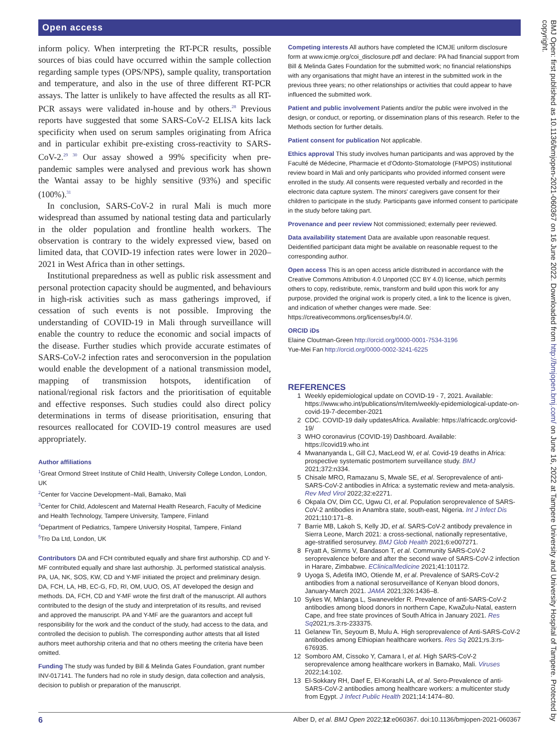Open access
inform policy. When interpreting the RT-PCR results, possible sources of bias could have occurred within the sample collection regarding sample types (OPS/NPS), sample quality, transportation and temperature, and also in the use of three different RT-PCR assays. The latter is unlikely to have affected the results as all RT-PCR assays were validated in-house and by others.<sup>28</sup> Previous reports have suggested that some SARS-CoV-2 ELISA kits lack specificity when used on serum samples originating from Africa and in particular exhibit pre-existing cross-reactivity to SARS-CoV-2.<sup>29 30</sup> Our assay showed a 99% specificity when pre-pandemic samples were analysed and previous work has shown the Wantai assay to be highly sensitive (93%) and specific (100%).<sup>31</sup>
In conclusion, SARS-CoV-2 in rural Mali is much more widespread than assumed by national testing data and particularly in the older population and frontline health workers. The observation is contrary to the widely expressed view, based on limited data, that COVID-19 infection rates were lower in 2020–2021 in West Africa than in other settings.
Institutional preparedness as well as public risk assessment and personal protection capacity should be augmented, and behaviours in high-risk activities such as mass gatherings improved, if cessation of such events is not possible. Improving the understanding of COVID-19 in Mali through surveillance will enable the country to reduce the economic and social impacts of the disease. Further studies which provide accurate estimates of SARS-CoV-2 infection rates and seroconversion in the population would enable the development of a national transmission model, mapping of transmission hotspots, identification of national/regional risk factors and the prioritisation of equitable and effective responses. Such studies could also direct policy determinations in terms of disease prioritisation, ensuring that resources reallocated for COVID-19 control measures are used appropriately.
Author affiliations
<sup>1</sup> Great Ormond Street Institute of Child Health, University College London, London, UK
<sup>2</sup> Center for Vaccine Development–Mali, Bamako, Mali
<sup>3</sup> Center for Child, Adolescent and Maternal Health Research, Faculty of Medicine and Health Technology, Tampere University, Tampere, Finland
<sup>4</sup> Department of Pediatrics, Tampere University Hospital, Tampere, Finland
<sup>5</sup> Tro Da Ltd, London, UK
Contributors DA and FCH contributed equally and share first authorship. CD and Y-MF contributed equally and share last authorship. JL performed statistical analysis. PA, UA, NK, SOS, KW, CD and Y-MF initiated the project and preliminary design. DA, FCH, LA, HB, EC-G, FD, RI, OM, UUO, OS, AT developed the design and methods. DA, FCH, CD and Y-MF wrote the first draft of the manuscript. All authors contributed to the design of the study and interpretation of its results, and revised and approved the manuscript. PA and Y-MF are the guarantors and accept full responsibility for the work and the conduct of the study, had access to the data, and controlled the decision to publish. The corresponding author attests that all listed authors meet authorship criteria and that no others meeting the criteria have been omitted.
Funding The study was funded by Bill & Melinda Gates Foundation, grant number INV-017141. The funders had no role in study design, data collection and analysis, decision to publish or preparation of the manuscript.
Competing interests All authors have completed the ICMJE uniform disclosure form at www.icmje.org/coi_disclosure.pdf and declare: PA had financial support from Bill & Melinda Gates Foundation for the submitted work; no financial relationships with any organisations that might have an interest in the submitted work in the previous three years; no other relationships or activities that could appear to have influenced the submitted work.
Patient and public involvement Patients and/or the public were involved in the design, or conduct, or reporting, or dissemination plans of this research. Refer to the Methods section for further details.
Patient consent for publication Not applicable.
Ethics approval This study involves human participants and was approved by the Faculté de Médecine, Pharmacie et d'Odonto-Stomatologie (FMPOS) institutional review board in Mali and only participants who provided informed consent were enrolled in the study. All consents were requested verbally and recorded in the electronic data capture system. The minors' caregivers gave consent for their children to participate in the study. Participants gave informed consent to participate in the study before taking part.
Provenance and peer review Not commissioned; externally peer reviewed.
Data availability statement Data are available upon reasonable request. Deidentified participant data might be available on reasonable request to the corresponding author.
Open access This is an open access article distributed in accordance with the Creative Commons Attribution 4.0 Unported (CC BY 4.0) license, which permits others to copy, redistribute, remix, transform and build upon this work for any purpose, provided the original work is properly cited, a link to the licence is given, and indication of whether changes were made. See: https://creativecommons.org/licenses/by/4.0/.
ORCID iDs
Elaine Cloutman-Green http://orcid.org/0000-0001-7534-3196
Yue-Mei Fan http://orcid.org/0000-0002-3241-6225
REFERENCES
1 Weekly epidemiological update on COVID-19 - 7, 2021. Available: https://www.who.int/publications/m/item/weekly-epidemiological-update-on-covid-19-7-december-2021
2 CDC. COVID-19 daily updatesAfrica. Available: https://africacdc.org/covid-19/
3 WHO coronavirus (COVID-19) Dashboard. Available: https://covid19.who.int
4 Mwananyanda L, Gill CJ, MacLeod W, et al. Covid-19 deaths in Africa: prospective systematic postmortem surveillance study. BMJ 2021;372:n334.
5 Chisale MRO, Ramazanu S, Mwale SE, et al. Seroprevalence of anti-SARS-CoV-2 antibodies in Africa: a systematic review and meta-analysis. Rev Med Virol 2022;32:e2271.
6 Okpala OV, Dim CC, Ugwu CI, et al. Population seroprevalence of SARS-CoV-2 antibodies in Anambra state, south-east, Nigeria. Int J Infect Dis 2021;110:171–8.
7 Barrie MB, Lakoh S, Kelly JD, et al. SARS-CoV-2 antibody prevalence in Sierra Leone, March 2021: a cross-sectional, nationally representative, age-stratified serosurvey. BMJ Glob Health 2021;6:e007271.
8 Fryatt A, Simms V, Bandason T, et al. Community SARS-CoV-2 seroprevalence before and after the second wave of SARS-CoV-2 infection in Harare, Zimbabwe. EClinicalMedicine 2021;41:101172.
9 Uyoga S, Adetifa IMO, Otiende M, et al. Prevalence of SARS-CoV-2 antibodies from a national serosurveillance of Kenyan blood donors, January-March 2021. JAMA 2021;326:1436–8.
10 Sykes W, Mhlanga L, Swanevelder R. Prevalence of anti-SARS-CoV-2 antibodies among blood donors in northern Cape, KwaZulu-Natal, eastern Cape, and free state provinces of South Africa in January 2021. Res Sq2021;rs.3:rs-233375.
11 Gelanew Tin, Seyoum B, Mulu A. High seroprevalence of Anti-SARS-CoV-2 antibodies among Ethiopian healthcare workers. Res Sq 2021;rs.3:rs-676935.
12 Somboro AM, Cissoko Y, Camara I, et al. High SARS-CoV-2 seroprevalence among healthcare workers in Bamako, Mali. Viruses 2022;14:102.
13 El-Sokkary RH, Daef E, El-Korashi LA, et al. Sero-Prevalence of anti-SARS-CoV-2 antibodies among healthcare workers: a multicenter study from Egypt. J Infect Public Health 2021;14:1474–80.
6 Alber D, et al. BMJ Open 2022;12:e060367. doi:10.1136/bmjopen-2021-060367
BMJ Open: first published as 10.1136/bmjopen-2021-060367 on 16 June 2022. Downloaded from http://bmjopen.bmj.com/ on June 16, 2022 at Tampere University and University Hospital of Tampere. Protected by copyright.